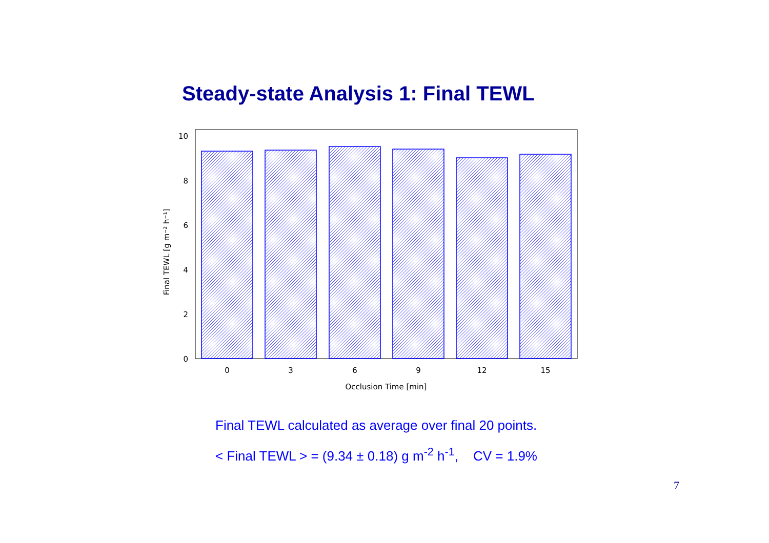Steady-state Analysis 1: Final TEWL
10
8
6
4
2
0
0
3
6
9
12
15
Occlusion Time [min]
Final TEWL [g m⁻² h⁻¹]
Final TEWL calculated as average over final 20 points.
< Final TEWL > = (9.34 ± 0.18) g m<sup>-2</sup> h<sup>-1</sup>, CV = 1.9%
7